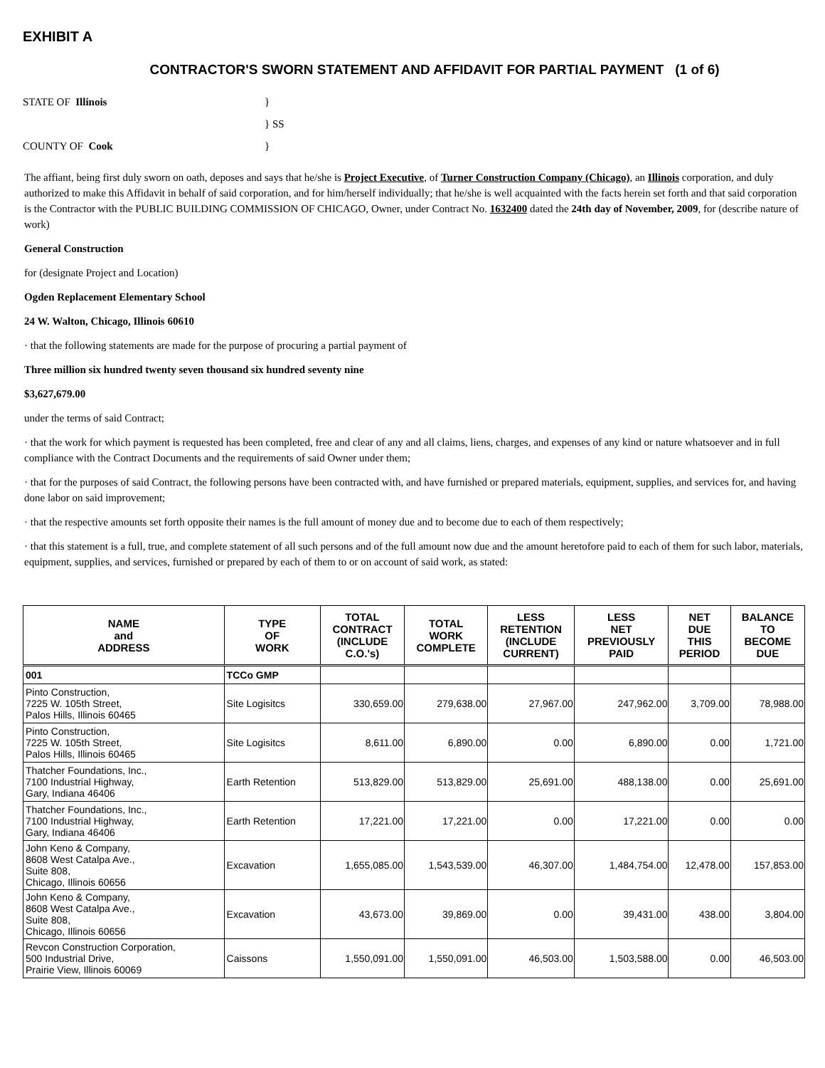EXHIBIT A
CONTRACTOR'S SWORN STATEMENT AND AFFIDAVIT FOR PARTIAL PAYMENT (1 of 6)
STATE OF Illinois
}
} SS
COUNTY OF Cook
}
The affiant, being first duly sworn on oath, deposes and says that he/she is Project Executive, of Turner Construction Company (Chicago), an Illinois corporation, and duly authorized to make this Affidavit in behalf of said corporation, and for him/herself individually; that he/she is well acquainted with the facts herein set forth and that said corporation is the Contractor with the PUBLIC BUILDING COMMISSION OF CHICAGO, Owner, under Contract No. 1632400 dated the 24th day of November, 2009, for (describe nature of work)
General Construction
for (designate Project and Location)
Ogden Replacement Elementary School
24 W. Walton, Chicago, Illinois 60610
· that the following statements are made for the purpose of procuring a partial payment of
Three million six hundred twenty seven thousand six hundred seventy nine
$3,627,679.00
under the terms of said Contract;
· that the work for which payment is requested has been completed, free and clear of any and all claims, liens, charges, and expenses of any kind or nature whatsoever and in full compliance with the Contract Documents and the requirements of said Owner under them;
· that for the purposes of said Contract, the following persons have been contracted with, and have furnished or prepared materials, equipment, supplies, and services for, and having done labor on said improvement;
· that the respective amounts set forth opposite their names is the full amount of money due and to become due to each of them respectively;
· that this statement is a full, true, and complete statement of all such persons and of the full amount now due and the amount heretofore paid to each of them for such labor, materials, equipment, supplies, and services, furnished or prepared by each of them to or on account of said work, as stated:
| NAME and ADDRESS | TYPE OF WORK | TOTAL CONTRACT (INCLUDE C.O.'s) | TOTAL WORK COMPLETE | LESS RETENTION (INCLUDE CURRENT) | LESS NET PREVIOUSLY PAID | NET DUE THIS PERIOD | BALANCE TO BECOME DUE |
| --- | --- | --- | --- | --- | --- | --- | --- |
| 001 | TCCo GMP | | | | | | |
| Pinto Construction, 7225 W. 105th Street, Palos Hills, Illinois 60465 | Site Logisitcs | 330,659.00 | 279,638.00 | 27,967.00 | 247,962.00 | 3,709.00 | 78,988.00 |
| Pinto Construction, 7225 W. 105th Street, Palos Hills, Illinois 60465 | Site Logisitcs | 8,611.00 | 6,890.00 | 0.00 | 6,890.00 | 0.00 | 1,721.00 |
| Thatcher Foundations, Inc., 7100 Industrial Highway, Gary, Indiana 46406 | Earth Retention | 513,829.00 | 513,829.00 | 25,691.00 | 488,138.00 | 0.00 | 25,691.00 |
| Thatcher Foundations, Inc., 7100 Industrial Highway, Gary, Indiana 46406 | Earth Retention | 17,221.00 | 17,221.00 | 0.00 | 17,221.00 | 0.00 | 0.00 |
| John Keno & Company, 8608 West Catalpa Ave., Suite 808, Chicago, Illinois 60656 | Excavation | 1,655,085.00 | 1,543,539.00 | 46,307.00 | 1,484,754.00 | 12,478.00 | 157,853.00 |
| John Keno & Company, 8608 West Catalpa Ave., Suite 808, Chicago, Illinois 60656 | Excavation | 43,673.00 | 39,869.00 | 0.00 | 39,431.00 | 438.00 | 3,804.00 |
| Revcon Construction Corporation, 500 Industrial Drive, Prairie View, Illinois 60069 | Caissons | 1,550,091.00 | 1,550,091.00 | 46,503.00 | 1,503,588.00 | 0.00 | 46,503.00 |